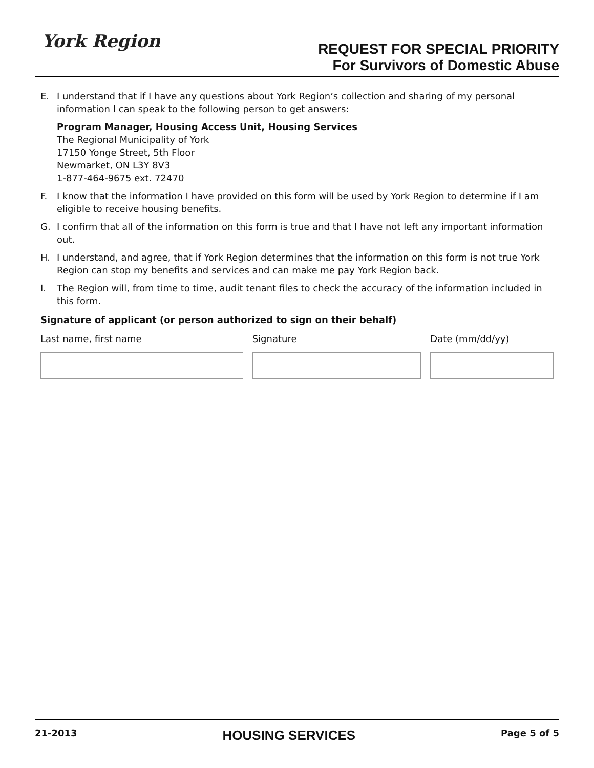York Region
REQUEST FOR SPECIAL PRIORITY
For Survivors of Domestic Abuse
E. I understand that if I have any questions about York Region’s collection and sharing of my personal information I can speak to the following person to get answers:
Program Manager, Housing Access Unit, Housing Services
The Regional Municipality of York
17150 Yonge Street, 5th Floor
Newmarket, ON L3Y 8V3
1-877-464-9675 ext. 72470
F. I know that the information I have provided on this form will be used by York Region to determine if I am eligible to receive housing benefits.
G. I confirm that all of the information on this form is true and that I have not left any important information out.
H. I understand, and agree, that if York Region determines that the information on this form is not true York Region can stop my benefits and services and can make me pay York Region back.
I. The Region will, from time to time, audit tenant files to check the accuracy of the information included in this form.
Signature of applicant (or person authorized to sign on their behalf)
Last name, first name Signature Date (mm/dd/yy)
21-2013 HOUSING SERVICES Page 5 of 5